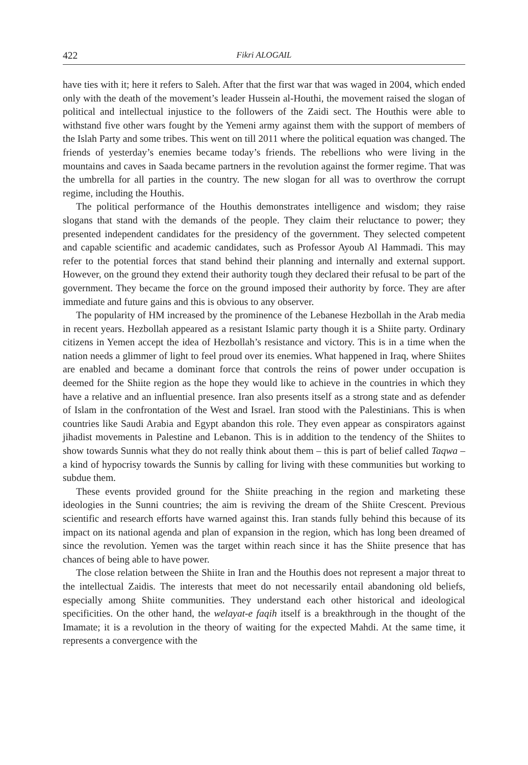422 Fikri ALOGAIL
have ties with it; here it refers to Saleh. After that the first war that was waged in 2004, which ended only with the death of the movement’s leader Hussein al-Houthi, the movement raised the slogan of political and intellectual injustice to the followers of the Zaidi sect. The Houthis were able to withstand five other wars fought by the Yemeni army against them with the support of members of the Islah Party and some tribes. This went on till 2011 where the political equation was changed. The friends of yesterday’s enemies became today’s friends. The rebellions who were living in the mountains and caves in Saada became partners in the revolution against the former regime. That was the umbrella for all parties in the country. The new slogan for all was to overthrow the corrupt regime, including the Houthis.
The political performance of the Houthis demonstrates intelligence and wisdom; they raise slogans that stand with the demands of the people. They claim their reluctance to power; they presented independent candidates for the presidency of the government. They selected competent and capable scientific and academic candidates, such as Professor Ayoub Al Hammadi. This may refer to the potential forces that stand behind their planning and internally and external support. However, on the ground they extend their authority tough they declared their refusal to be part of the government. They became the force on the ground imposed their authority by force. They are after immediate and future gains and this is obvious to any observer.
The popularity of HM increased by the prominence of the Lebanese Hezbollah in the Arab media in recent years. Hezbollah appeared as a resistant Islamic party though it is a Shiite party. Ordinary citizens in Yemen accept the idea of Hezbollah’s resistance and victory. This is in a time when the nation needs a glimmer of light to feel proud over its enemies. What happened in Iraq, where Shiites are enabled and became a dominant force that controls the reins of power under occupation is deemed for the Shiite region as the hope they would like to achieve in the countries in which they have a relative and an influential presence. Iran also presents itself as a strong state and as defender of Islam in the confrontation of the West and Israel. Iran stood with the Palestinians. This is when countries like Saudi Arabia and Egypt abandon this role. They even appear as conspirators against jihadist movements in Palestine and Lebanon. This is in addition to the tendency of the Shiites to show towards Sunnis what they do not really think about them – this is part of belief called Taqwa – a kind of hypocrisy towards the Sunnis by calling for living with these communities but working to subdue them.
These events provided ground for the Shiite preaching in the region and marketing these ideologies in the Sunni countries; the aim is reviving the dream of the Shiite Crescent. Previous scientific and research efforts have warned against this. Iran stands fully behind this because of its impact on its national agenda and plan of expansion in the region, which has long been dreamed of since the revolution. Yemen was the target within reach since it has the Shiite presence that has chances of being able to have power.
The close relation between the Shiite in Iran and the Houthis does not represent a major threat to the intellectual Zaidis. The interests that meet do not necessarily entail abandoning old beliefs, especially among Shiite communities. They understand each other historical and ideological specificities. On the other hand, the welayat-e faqih itself is a breakthrough in the thought of the Imamate; it is a revolution in the theory of waiting for the expected Mahdi. At the same time, it represents a convergence with the